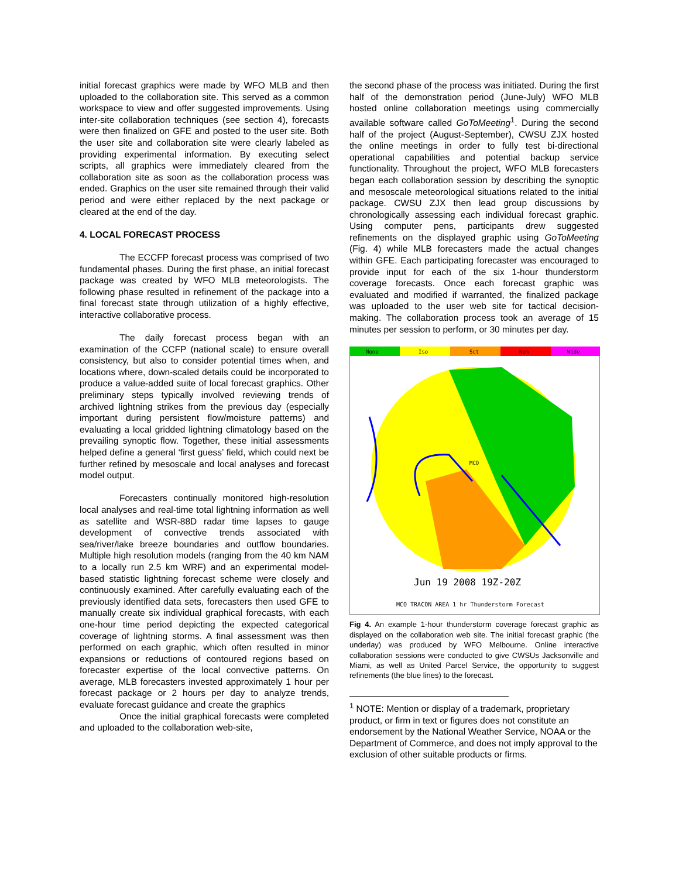initial forecast graphics were made by WFO MLB and then uploaded to the collaboration site. This served as a common workspace to view and offer suggested improvements. Using inter-site collaboration techniques (see section 4), forecasts were then finalized on GFE and posted to the user site. Both the user site and collaboration site were clearly labeled as providing experimental information. By executing select scripts, all graphics were immediately cleared from the collaboration site as soon as the collaboration process was ended. Graphics on the user site remained through their valid period and were either replaced by the next package or cleared at the end of the day.
4. LOCAL FORECAST PROCESS
The ECCFP forecast process was comprised of two fundamental phases. During the first phase, an initial forecast package was created by WFO MLB meteorologists. The following phase resulted in refinement of the package into a final forecast state through utilization of a highly effective, interactive collaborative process.
The daily forecast process began with an examination of the CCFP (national scale) to ensure overall consistency, but also to consider potential times when, and locations where, down-scaled details could be incorporated to produce a value-added suite of local forecast graphics. Other preliminary steps typically involved reviewing trends of archived lightning strikes from the previous day (especially important during persistent flow/moisture patterns) and evaluating a local gridded lightning climatology based on the prevailing synoptic flow. Together, these initial assessments helped define a general ‘first guess’ field, which could next be further refined by mesoscale and local analyses and forecast model output.
Forecasters continually monitored high-resolution local analyses and real-time total lightning information as well as satellite and WSR-88D radar time lapses to gauge development of convective trends associated with sea/river/lake breeze boundaries and outflow boundaries. Multiple high resolution models (ranging from the 40 km NAM to a locally run 2.5 km WRF) and an experimental model-based statistic lightning forecast scheme were closely and continuously examined. After carefully evaluating each of the previously identified data sets, forecasters then used GFE to manually create six individual graphical forecasts, with each one-hour time period depicting the expected categorical coverage of lightning storms. A final assessment was then performed on each graphic, which often resulted in minor expansions or reductions of contoured regions based on forecaster expertise of the local convective patterns. On average, MLB forecasters invested approximately 1 hour per forecast package or 2 hours per day to analyze trends, evaluate forecast guidance and create the graphics
Once the initial graphical forecasts were completed and uploaded to the collaboration web-site,
the second phase of the process was initiated. During the first half of the demonstration period (June-July) WFO MLB hosted online collaboration meetings using commercially available software called GoToMeeting<sup>1</sup>. During the second half of the project (August-September), CWSU ZJX hosted the online meetings in order to fully test bi-directional operational capabilities and potential backup service functionality. Throughout the project, WFO MLB forecasters began each collaboration session by describing the synoptic and mesoscale meteorological situations related to the initial package. CWSU ZJX then lead group discussions by chronologically assessing each individual forecast graphic. Using computer pens, participants drew suggested refinements on the displayed graphic using GoToMeeting (Fig. 4) while MLB forecasters made the actual changes within GFE. Each participating forecaster was encouraged to provide input for each of the six 1-hour thunderstorm coverage forecasts. Once each forecast graphic was evaluated and modified if warranted, the finalized package was uploaded to the user web site for tactical decision-making. The collaboration process took an average of 15 minutes per session to perform, or 30 minutes per day.
None
Iso
Sct
Num
Wide
Jun 19 2008 19Z-20Z
MCO TRACON AREA 1 hr Thunderstorm Forecast
MCO
Fig 4. An example 1-hour thunderstorm coverage forecast graphic as displayed on the collaboration web site. The initial forecast graphic (the underlay) was produced by WFO Melbourne. Online interactive collaboration sessions were conducted to give CWSUs Jacksonville and Miami, as well as United Parcel Service, the opportunity to suggest refinements (the blue lines) to the forecast.
<sup>1</sup> NOTE: Mention or display of a trademark, proprietary product, or firm in text or figures does not constitute an endorsement by the National Weather Service, NOAA or the Department of Commerce, and does not imply approval to the exclusion of other suitable products or firms.